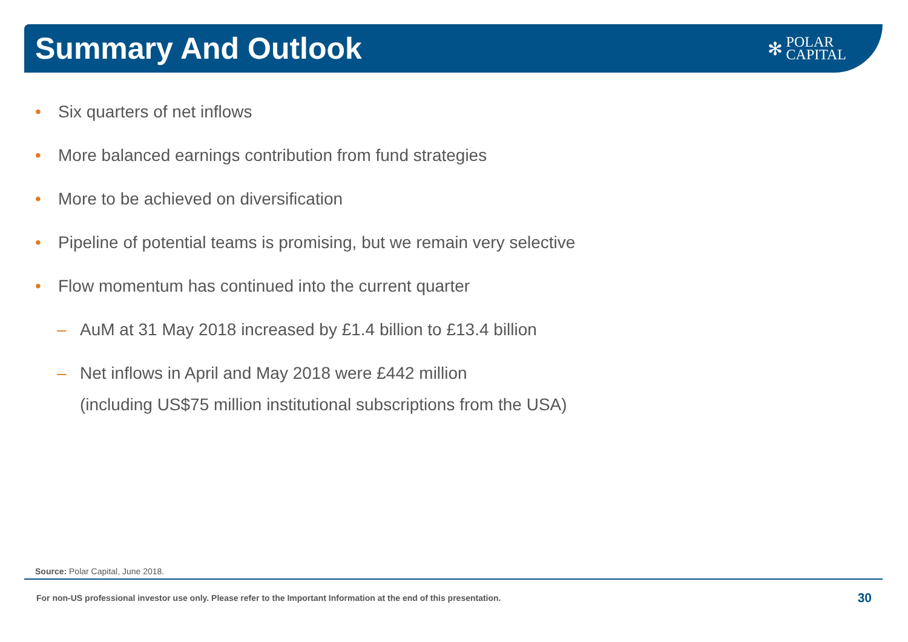Summary And Outlook
✻
POLAR
CAPITAL
• Six quarters of net inflows
• More balanced earnings contribution from fund strategies
• More to be achieved on diversification
• Pipeline of potential teams is promising, but we remain very selective
• Flow momentum has continued into the current quarter
– AuM at 31 May 2018 increased by £1.4 billion to £13.4 billion
– Net inflows in April and May 2018 were £442 million
(including US$75 million institutional subscriptions from the USA)
Source: Polar Capital, June 2018.
For non-US professional investor use only. Please refer to the Important Information at the end of this presentation.
30